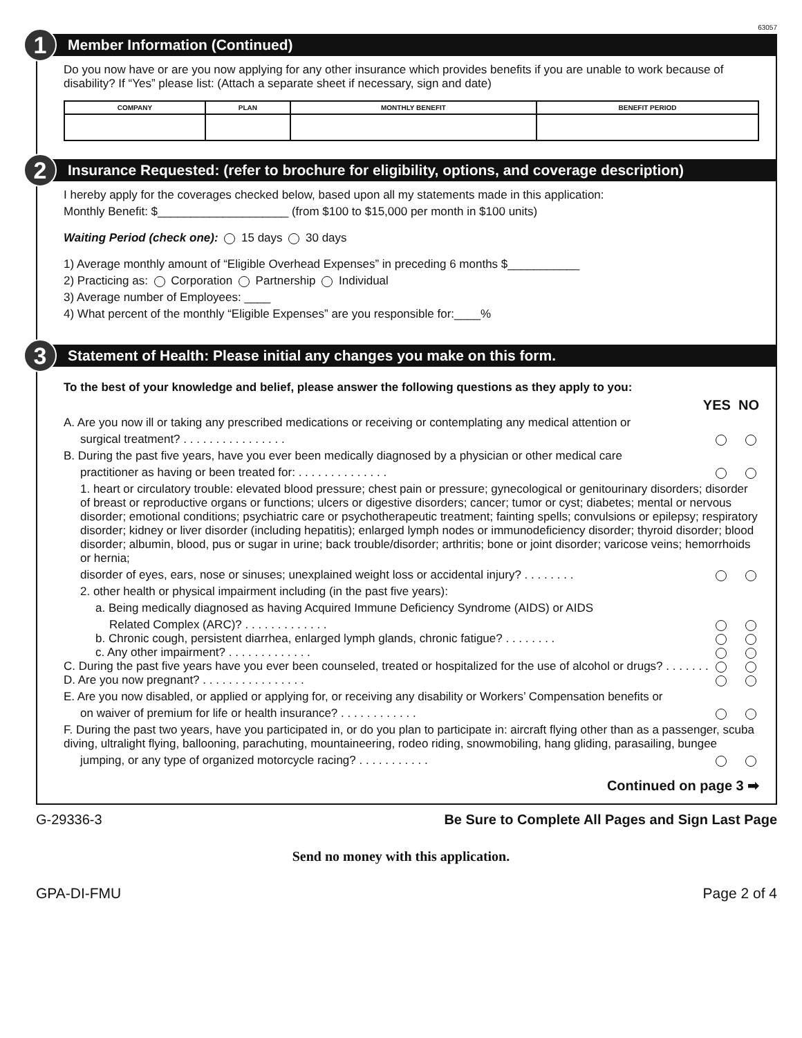63057
1 Member Information (Continued)
Do you now have or are you now applying for any other insurance which provides benefits if you are unable to work because of disability? If “Yes” please list: (Attach a separate sheet if necessary, sign and date)
| COMPANY | PLAN | MONTHLY BENEFIT | BENEFIT PERIOD |
| --- | --- | --- | --- |
2 Insurance Requested: (refer to brochure for eligibility, options, and coverage description)
I hereby apply for the coverages checked below, based upon all my statements made in this application:
Monthly Benefit: $____________________ (from $100 to $15,000 per month in $100 units)
Waiting Period (check one): 15 days 30 days
1) Average monthly amount of “Eligible Overhead Expenses” in preceding 6 months $___________
2) Practicing as: Corporation Partnership Individual
3) Average number of Employees: ____
4) What percent of the monthly “Eligible Expenses” are you responsible for:____%
3 Statement of Health: Please initial any changes you make on this form.
To the best of your knowledge and belief, please answer the following questions as they apply to you:
YES NO
A. Are you now ill or taking any prescribed medications or receiving or contemplating any medical attention or
surgical treatment? . . . . . . . . . . . . . . . .
B. During the past five years, have you ever been medically diagnosed by a physician or other medical care
practitioner as having or been treated for: . . . . . . . . . . . . . .
1. heart or circulatory trouble: elevated blood pressure; chest pain or pressure; gynecological or genitourinary disorders; disorder of breast or reproductive organs or functions; ulcers or digestive disorders; cancer; tumor or cyst; diabetes; mental or nervous disorder; emotional conditions; psychiatric care or psychotherapeutic treatment; fainting spells; convulsions or epilepsy; respiratory disorder; kidney or liver disorder (including hepatitis); enlarged lymph nodes or immunodeficiency disorder; thyroid disorder; blood disorder; albumin, blood, pus or sugar in urine; back trouble/disorder; arthritis; bone or joint disorder; varicose veins; hemorrhoids or hernia;
disorder of eyes, ears, nose or sinuses; unexplained weight loss or accidental injury? . . . . . . . .
2. other health or physical impairment including (in the past five years):
a. Being medically diagnosed as having Acquired Immune Deficiency Syndrome (AIDS) or AIDS
Related Complex (ARC)? . . . . . . . . . . . . .
b. Chronic cough, persistent diarrhea, enlarged lymph glands, chronic fatigue? . . . . . . . .
c. Any other impairment? . . . . . . . . . . . . .
C. During the past five years have you ever been counseled, treated or hospitalized for the use of alcohol or drugs? . . . . . . .
D. Are you now pregnant? . . . . . . . . . . . . . . . .
E. Are you now disabled, or applied or applying for, or receiving any disability or Workers’ Compensation benefits or
on waiver of premium for life or health insurance? . . . . . . . . . . . .
F. During the past two years, have you participated in, or do you plan to participate in: aircraft flying other than as a passenger, scuba diving, ultralight flying, ballooning, parachuting, mountaineering, rodeo riding, snowmobiling, hang gliding, parasailing, bungee
jumping, or any type of organized motorcycle racing? . . . . . . . . . . .
Continued on page 3 ➡
G-29336-3 Be Sure to Complete All Pages and Sign Last Page
Send no money with this application.
GPA-DI-FMU Page 2 of 4